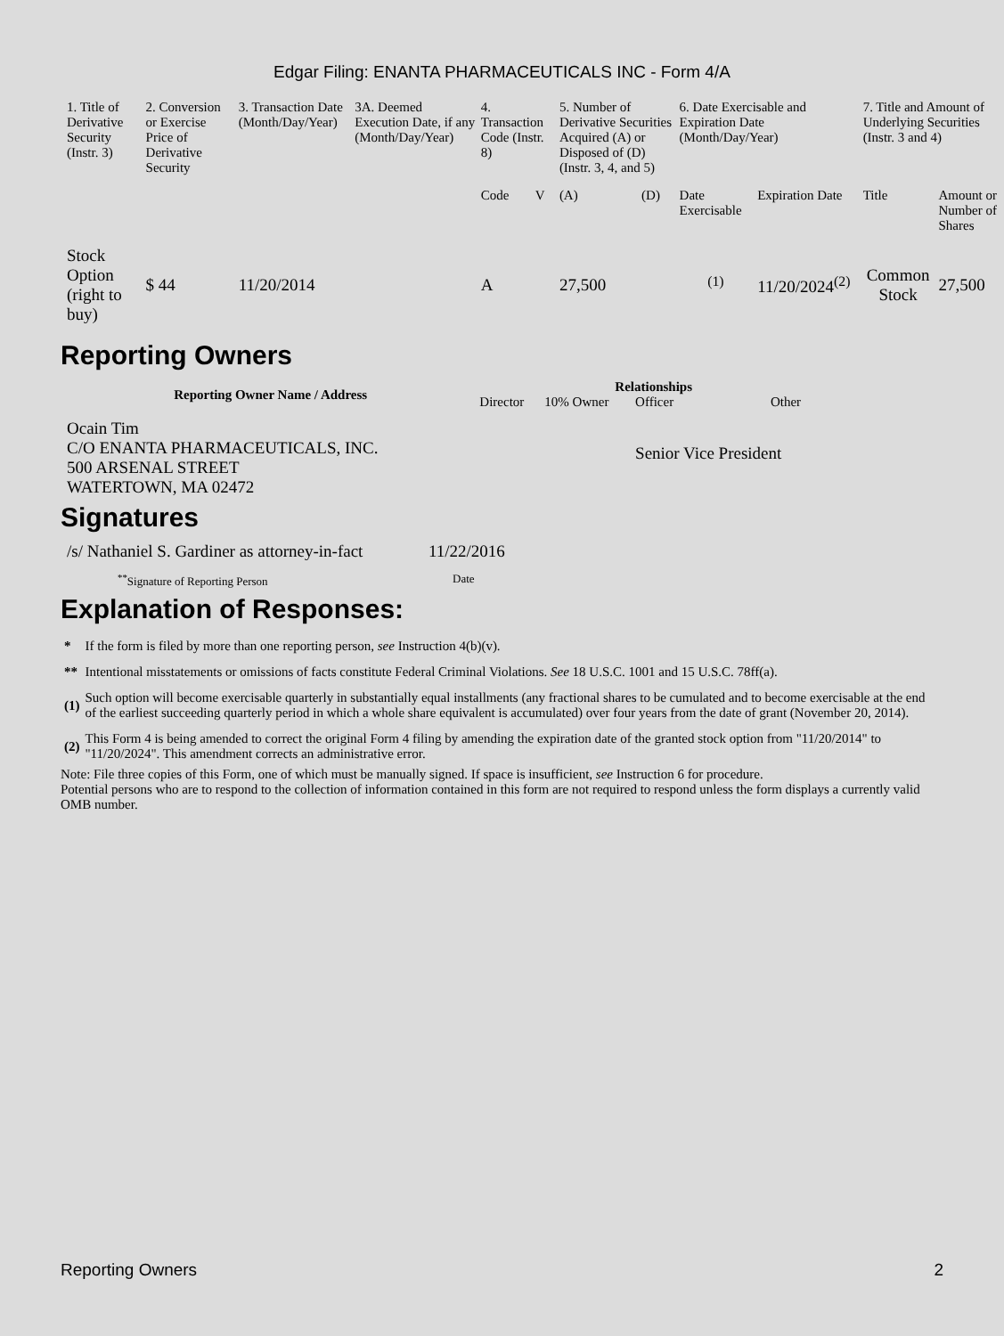Edgar Filing: ENANTA PHARMACEUTICALS INC - Form 4/A
| 1. Title of Derivative Security (Instr. 3) | 2. Conversion or Exercise Price of Derivative Security | 3. Transaction Date (Month/Day/Year) | 3A. Deemed Execution Date, if any (Month/Day/Year) | 4. Transaction Code (Instr. 8) | | 5. Number of Derivative Securities Acquired (A) or Disposed of (D) (Instr. 3, 4, and 5) | | 6. Date Exercisable and Expiration Date (Month/Day/Year) | | 7. Title and Amount of Underlying Securities (Instr. 3 and 4) | |
| | | | | Code | V | (A) | (D) | Date Exercisable | Expiration Date | Title | Amount or Number of Shares |
| Stock Option (right to buy) | $ 44 | 11/20/2014 | | A | | 27,500 | | <sup>(1)</sup> | 11/20/2024<sup>(2)</sup> | Common Stock | 27,500 |
Reporting Owners
| Reporting Owner Name / Address | Relationships | | | |
| --- | --- | --- | --- | --- |
| | Director | 10% Owner | Officer | Other |
| Ocain Tim C/O ENANTA PHARMACEUTICALS, INC. 500 ARSENAL STREET WATERTOWN, MA 02472 | | | Senior Vice President | |
Signatures
| /s/ Nathaniel S. Gardiner as attorney-in-fact | 11/22/2016 |
| <sup>**</sup> Signature of Reporting Person | Date |
Explanation of Responses:
| * | If the form is filed by more than one reporting person, see Instruction 4(b)(v). |
| ** | Intentional misstatements or omissions of facts constitute Federal Criminal Violations. See 18 U.S.C. 1001 and 15 U.S.C. 78ff(a). |
| (1) | Such option will become exercisable quarterly in substantially equal installments (any fractional shares to be cumulated and to become exercisable at the end of the earliest succeeding quarterly period in which a whole share equivalent is accumulated) over four years from the date of grant (November 20, 2014). |
| (2) | This Form 4 is being amended to correct the original Form 4 filing by amending the expiration date of the granted stock option from "11/20/2014" to "11/20/2024". This amendment corrects an administrative error. |
Note: File three copies of this Form, one of which must be manually signed. If space is insufficient, see Instruction 6 for procedure.
Potential persons who are to respond to the collection of information contained in this form are not required to respond unless the form displays a currently valid OMB number.
Reporting Owners 2